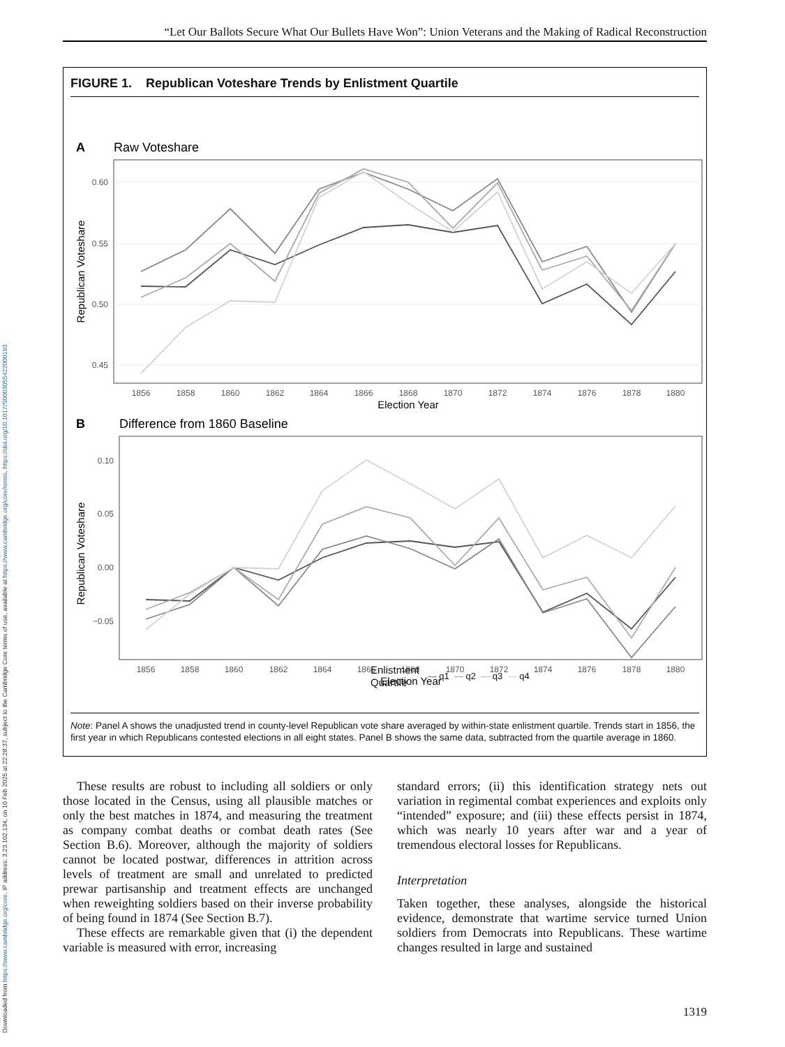Downloaded from https://www.cambridge.org/core. IP address: 3.23.102.134, on 10 Feb 2025 at 22:28:37, subject to the Cambridge Core terms of use, available at https://www.cambridge.org/core/terms. https://doi.org/10.1017/S0003055422000193
“Let Our Ballots Secure What Our Bullets Have Won”: Union Veterans and the Making of Radical Reconstruction
FIGURE 1. Republican Voteshare Trends by Enlistment Quartile
A
Raw Voteshare
0.60
0.55
0.50
0.45
1856
1858
1860
1862
1864
1866
1868
1870
1872
1874
1876
1878
1880
Election Year
Republican Voteshare
B
Difference from 1860 Baseline
0.10
0.05
0.00
−0.05
1856
1858
1860
1862
1864
1866
1868
1870
1872
1874
1876
1878
1880
Election Year
Republican Voteshare
Enlistment
Quartile — q1 — q2 — q3 — q4
Note: Panel A shows the unadjusted trend in county-level Republican vote share averaged by within-state enlistment quartile. Trends start in 1856, the first year in which Republicans contested elections in all eight states. Panel B shows the same data, subtracted from the quartile average in 1860.
These results are robust to including all soldiers or only those located in the Census, using all plausible matches or only the best matches in 1874, and measuring the treatment as company combat deaths or combat death rates (See Section B.6). Moreover, although the majority of soldiers cannot be located postwar, differences in attrition across levels of treatment are small and unrelated to predicted prewar partisanship and treatment effects are unchanged when reweighting soldiers based on their inverse probability of being found in 1874 (See Section B.7).
These effects are remarkable given that (i) the dependent variable is measured with error, increasing
standard errors; (ii) this identification strategy nets out variation in regimental combat experiences and exploits only “intended” exposure; and (iii) these effects persist in 1874, which was nearly 10 years after war and a year of tremendous electoral losses for Republicans.
Interpretation
Taken together, these analyses, alongside the historical evidence, demonstrate that wartime service turned Union soldiers from Democrats into Republicans. These wartime changes resulted in large and sustained
1319